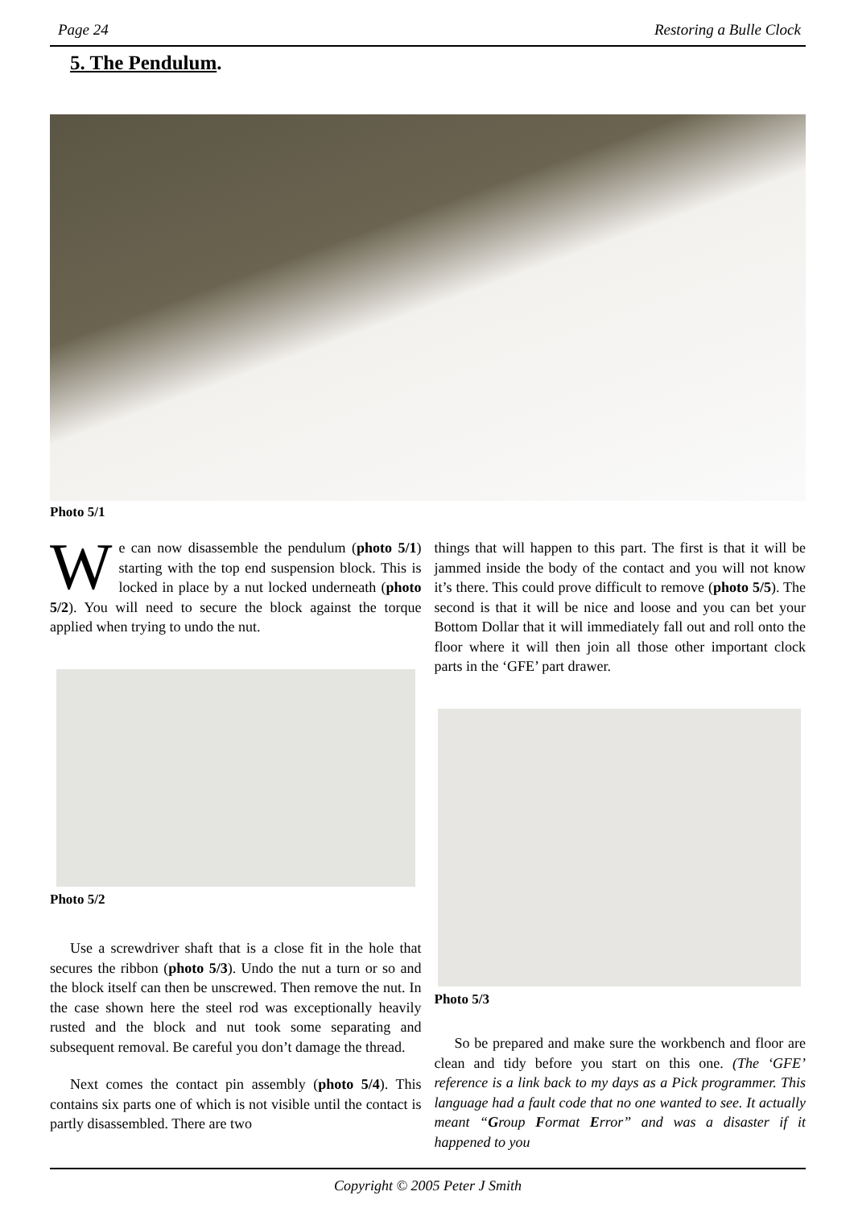Page 24 Restoring a Bulle Clock
5. The Pendulum.
Photo 5/1
We can now disassemble the pendulum (photo 5/1) starting with the top end suspension block. This is locked in place by a nut locked underneath (photo 5/2). You will need to secure the block against the torque applied when trying to undo the nut.
Photo 5/2
Use a screwdriver shaft that is a close fit in the hole that secures the ribbon (photo 5/3). Undo the nut a turn or so and the block itself can then be unscrewed. Then remove the nut. In the case shown here the steel rod was exceptionally heavily rusted and the block and nut took some separating and subsequent removal. Be careful you don’t damage the thread.
Next comes the contact pin assembly (photo 5/4). This contains six parts one of which is not visible until the contact is partly disassembled. There are two
things that will happen to this part. The first is that it will be jammed inside the body of the contact and you will not know it’s there. This could prove difficult to remove (photo 5/5). The second is that it will be nice and loose and you can bet your Bottom Dollar that it will immediately fall out and roll onto the floor where it will then join all those other important clock parts in the ‘GFE’ part drawer.
Photo 5/3
So be prepared and make sure the workbench and floor are clean and tidy before you start on this one. (The ‘GFE’ reference is a link back to my days as a Pick programmer. This language had a fault code that no one wanted to see. It actually meant “Group Format Error” and was a disaster if it happened to you
Copyright © 2005 Peter J Smith